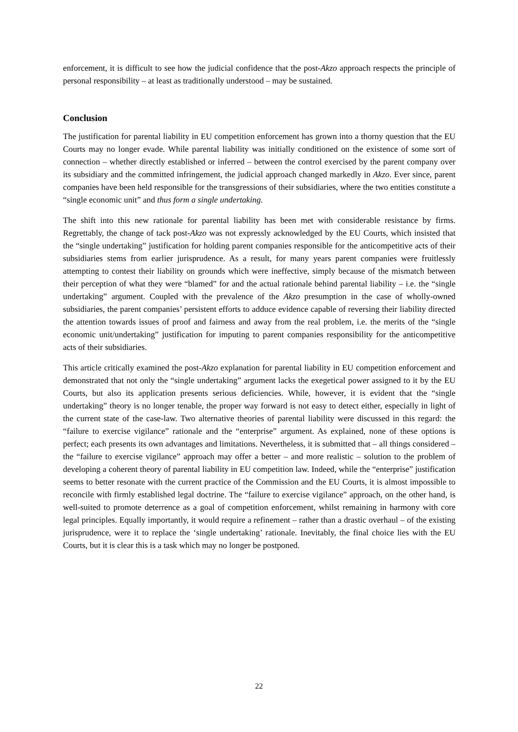enforcement, it is difficult to see how the judicial confidence that the post-Akzo approach respects the principle of personal responsibility – at least as traditionally understood – may be sustained.
Conclusion
The justification for parental liability in EU competition enforcement has grown into a thorny question that the EU Courts may no longer evade. While parental liability was initially conditioned on the existence of some sort of connection – whether directly established or inferred – between the control exercised by the parent company over its subsidiary and the committed infringement, the judicial approach changed markedly in Akzo. Ever since, parent companies have been held responsible for the transgressions of their subsidiaries, where the two entities constitute a “single economic unit” and thus form a single undertaking.
The shift into this new rationale for parental liability has been met with considerable resistance by firms. Regrettably, the change of tack post-Akzo was not expressly acknowledged by the EU Courts, which insisted that the “single undertaking” justification for holding parent companies responsible for the anticompetitive acts of their subsidiaries stems from earlier jurisprudence. As a result, for many years parent companies were fruitlessly attempting to contest their liability on grounds which were ineffective, simply because of the mismatch between their perception of what they were “blamed” for and the actual rationale behind parental liability – i.e. the “single undertaking” argument. Coupled with the prevalence of the Akzo presumption in the case of wholly-owned subsidiaries, the parent companies’ persistent efforts to adduce evidence capable of reversing their liability directed the attention towards issues of proof and fairness and away from the real problem, i.e. the merits of the “single economic unit/undertaking” justification for imputing to parent companies responsibility for the anticompetitive acts of their subsidiaries.
This article critically examined the post-Akzo explanation for parental liability in EU competition enforcement and demonstrated that not only the “single undertaking” argument lacks the exegetical power assigned to it by the EU Courts, but also its application presents serious deficiencies. While, however, it is evident that the “single undertaking” theory is no longer tenable, the proper way forward is not easy to detect either, especially in light of the current state of the case-law. Two alternative theories of parental liability were discussed in this regard: the “failure to exercise vigilance” rationale and the “enterprise” argument. As explained, none of these options is perfect; each presents its own advantages and limitations. Nevertheless, it is submitted that – all things considered – the “failure to exercise vigilance” approach may offer a better – and more realistic – solution to the problem of developing a coherent theory of parental liability in EU competition law. Indeed, while the “enterprise” justification seems to better resonate with the current practice of the Commission and the EU Courts, it is almost impossible to reconcile with firmly established legal doctrine. The “failure to exercise vigilance” approach, on the other hand, is well-suited to promote deterrence as a goal of competition enforcement, whilst remaining in harmony with core legal principles. Equally importantly, it would require a refinement – rather than a drastic overhaul – of the existing jurisprudence, were it to replace the ‘single undertaking’ rationale. Inevitably, the final choice lies with the EU Courts, but it is clear this is a task which may no longer be postponed.
22